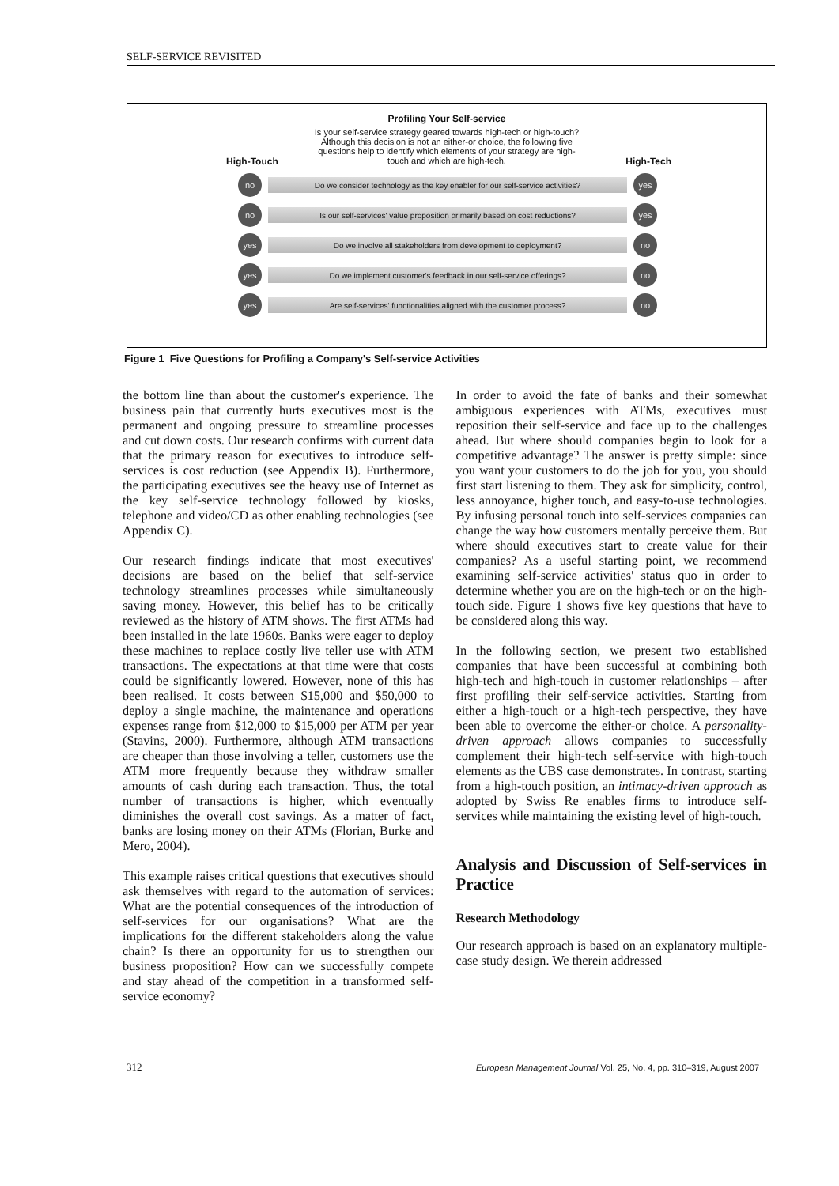SELF-SERVICE REVISITED
Profiling Your Self-service
Is your self-service strategy geared towards high-tech or high-touch? Although this decision is not an either-or choice, the following five questions help to identify which elements of your strategy are high-touch and which are high-tech.
High-Touch High-Tech
no Do we consider technology as the key enabler for our self-service activities? yes
no Is our self-services' value proposition primarily based on cost reductions? yes
yes Do we involve all stakeholders from development to deployment? no
yes Do we implement customer's feedback in our self-service offerings? no
yes Are self-services' functionalities aligned with the customer process? no
Figure 1 Five Questions for Profiling a Company's Self-service Activities
the bottom line than about the customer's experience. The business pain that currently hurts executives most is the permanent and ongoing pressure to streamline processes and cut down costs. Our research confirms with current data that the primary reason for executives to introduce self-services is cost reduction (see Appendix B). Furthermore, the participating executives see the heavy use of Internet as the key self-service technology followed by kiosks, telephone and video/CD as other enabling technologies (see Appendix C).
Our research findings indicate that most executives' decisions are based on the belief that self-service technology streamlines processes while simultaneously saving money. However, this belief has to be critically reviewed as the history of ATM shows. The first ATMs had been installed in the late 1960s. Banks were eager to deploy these machines to replace costly live teller use with ATM transactions. The expectations at that time were that costs could be significantly lowered. However, none of this has been realised. It costs between $15,000 and $50,000 to deploy a single machine, the maintenance and operations expenses range from $12,000 to $15,000 per ATM per year (Stavins, 2000). Furthermore, although ATM transactions are cheaper than those involving a teller, customers use the ATM more frequently because they withdraw smaller amounts of cash during each transaction. Thus, the total number of transactions is higher, which eventually diminishes the overall cost savings. As a matter of fact, banks are losing money on their ATMs (Florian, Burke and Mero, 2004).
This example raises critical questions that executives should ask themselves with regard to the automation of services: What are the potential consequences of the introduction of self-services for our organisations? What are the implications for the different stakeholders along the value chain? Is there an opportunity for us to strengthen our business proposition? How can we successfully compete and stay ahead of the competition in a transformed self-service economy?
In order to avoid the fate of banks and their somewhat ambiguous experiences with ATMs, executives must reposition their self-service and face up to the challenges ahead. But where should companies begin to look for a competitive advantage? The answer is pretty simple: since you want your customers to do the job for you, you should first start listening to them. They ask for simplicity, control, less annoyance, higher touch, and easy-to-use technologies. By infusing personal touch into self-services companies can change the way how customers mentally perceive them. But where should executives start to create value for their companies? As a useful starting point, we recommend examining self-service activities' status quo in order to determine whether you are on the high-tech or on the high-touch side. Figure 1 shows five key questions that have to be considered along this way.
In the following section, we present two established companies that have been successful at combining both high-tech and high-touch in customer relationships – after first profiling their self-service activities. Starting from either a high-touch or a high-tech perspective, they have been able to overcome the either-or choice. A personality-driven approach allows companies to successfully complement their high-tech self-service with high-touch elements as the UBS case demonstrates. In contrast, starting from a high-touch position, an intimacy-driven approach as adopted by Swiss Re enables firms to introduce self-services while maintaining the existing level of high-touch.
Analysis and Discussion of Self-services in Practice
Research Methodology
Our research approach is based on an explanatory multiple-case study design. We therein addressed
312 European Management Journal Vol. 25, No. 4, pp. 310–319, August 2007